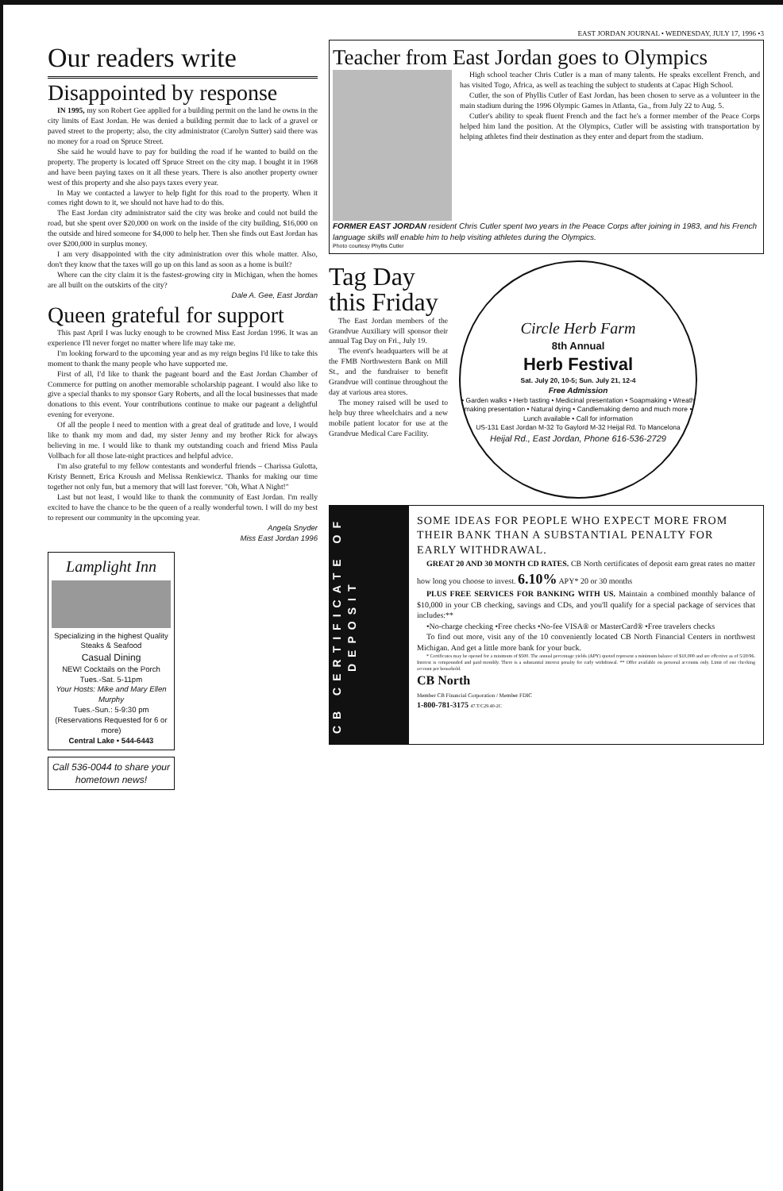EAST JORDAN JOURNAL • WEDNESDAY, JULY 17, 1996 •3
Our readers write
Disappointed by response
IN 1995, my son Robert Gee applied for a building permit on the land he owns in the city limits of East Jordan. He was denied a building permit due to lack of a gravel or paved street to the property; also, the city administrator (Carolyn Sutter) said there was no money for a road on Spruce Street.
She said he would have to pay for building the road if he wanted to build on the property. The property is located off Spruce Street on the city map. I bought it in 1968 and have been paying taxes on it all these years. There is also another property owner west of this property and she also pays taxes every year.
In May we contacted a lawyer to help fight for this road to the property. When it comes right down to it, we should not have had to do this.
The East Jordan city administrator said the city was broke and could not build the road, but she spent over $20,000 on work on the inside of the city building, $16,000 on the outside and hired someone for $4,000 to help her. Then she finds out East Jordan has over $200,000 in surplus money.
I am very disappointed with the city administration over this whole matter. Also, don't they know that the taxes will go up on this land as soon as a home is built?
Where can the city claim it is the fastest-growing city in Michigan, when the homes are all built on the outskirts of the city?
Dale A. Gee, East Jordan
Queen grateful for support
This past April I was lucky enough to be crowned Miss East Jordan 1996. It was an experience I'll never forget no matter where life may take me.
I'm looking forward to the upcoming year and as my reign begins I'd like to take this moment to thank the many people who have supported me.
First of all, I'd like to thank the pageant board and the East Jordan Chamber of Commerce for putting on another memorable scholarship pageant. I would also like to give a special thanks to my sponsor Gary Roberts, and all the local businesses that made donations to this event. Your contributions continue to make our pageant a delightful evening for everyone.
Of all the people I need to mention with a great deal of gratitude and love, I would like to thank my mom and dad, my sister Jenny and my brother Rick for always believing in me. I would like to thank my outstanding coach and friend Miss Paula Vollbach for all those late-night practices and helpful advice.
I'm also grateful to my fellow contestants and wonderful friends – Charissa Gulotta, Kristy Bennett, Erica Kroush and Melissa Renkiewicz. Thanks for making our time together not only fun, but a memory that will last forever. "Oh, What A Night!"
Last but not least, I would like to thank the community of East Jordan. I'm really excited to have the chance to be the queen of a really wonderful town. I will do my best to represent our community in the upcoming year.
Angela Snyder
Miss East Jordan 1996
Lamplight Inn
Specializing in the highest Quality Steaks & Seafood
Casual Dining
NEW! Cocktails on the Porch Tues.-Sat. 5-11pm
Your Hosts: Mike and Mary Ellen Murphy
Tues.-Sun.: 5-9:30 pm
(Reservations Requested for 6 or more)
Central Lake • 544-6443
Call 536-0044 to share your hometown news!
Teacher from East Jordan goes to Olympics
High school teacher Chris Cutler is a man of many talents. He speaks excellent French, and has visited Togo, Africa, as well as teaching the subject to students at Capac High School.
Cutler, the son of Phyllis Cutler of East Jordan, has been chosen to serve as a volunteer in the main stadium during the 1996 Olympic Games in Atlanta, Ga., from July 22 to Aug. 5.
Cutler's ability to speak fluent French and the fact he's a former member of the Peace Corps helped him land the position. At the Olympics, Cutler will be assisting with transportation by helping athletes find their destination as they enter and depart from the stadium.
FORMER EAST JORDAN resident Chris Cutler spent two years in the Peace Corps after joining in 1983, and his French language skills will enable him to help visiting athletes during the Olympics.
Photo courtesy Phyllis Cutler
Tag Day this Friday
The East Jordan members of the Grandvue Auxiliary will sponsor their annual Tag Day on Fri., July 19.
The event's headquarters will be at the FMB Northwestern Bank on Mill St., and the fundraiser to benefit Grandvue will continue throughout the day at various area stores.
The money raised will be used to help buy three wheelchairs and a new mobile patient locator for use at the Grandvue Medical Care Facility.
Circle Herb Farm
8th Annual
Herb Festival
Sat. July 20, 10-5; Sun. July 21, 12-4
Free Admission
• Garden walks • Herb tasting • Medicinal presentation • Soapmaking • Wreath making presentation • Natural dying • Candlemaking demo and much more • Lunch available • Call for information
US-131 East Jordan M-32 To Gaylord M-32 Heijal Rd. To Mancelona
Heijal Rd., East Jordan, Phone 616-536-2729
CB CERTIFICATE OF DEPOSIT
SOME IDEAS FOR PEOPLE WHO EXPECT MORE FROM THEIR BANK THAN A SUBSTANTIAL PENALTY FOR EARLY WITHDRAWAL.
GREAT 20 AND 30 MONTH CD RATES. CB North certificates of deposit earn great rates no matter how long you choose to invest. 6.10% APY* 20 or 30 months
PLUS FREE SERVICES FOR BANKING WITH US. Maintain a combined monthly balance of $10,000 in your CB checking, savings and CDs, and you'll qualify for a special package of services that includes:**
•No-charge checking •Free checks •No-fee VISA® or MasterCard® •Free travelers checks
To find out more, visit any of the 10 conveniently located CB North Financial Centers in northwest Michigan. And get a little more bank for your buck.
* Certificates may be opened for a minimum of $500. The annual percentage yields (APY) quoted represent a minimum balance of $10,000 and are effective as of 5/20/96. Interest is compounded and paid monthly. There is a substantial interest penalty for early withdrawal. ** Offer available on personal accounts only. Limit of one checking account per household.
CB North
Member CB Financial Corporation / Member FDIC
1-800-781-3175 47.T/C29.40-2C